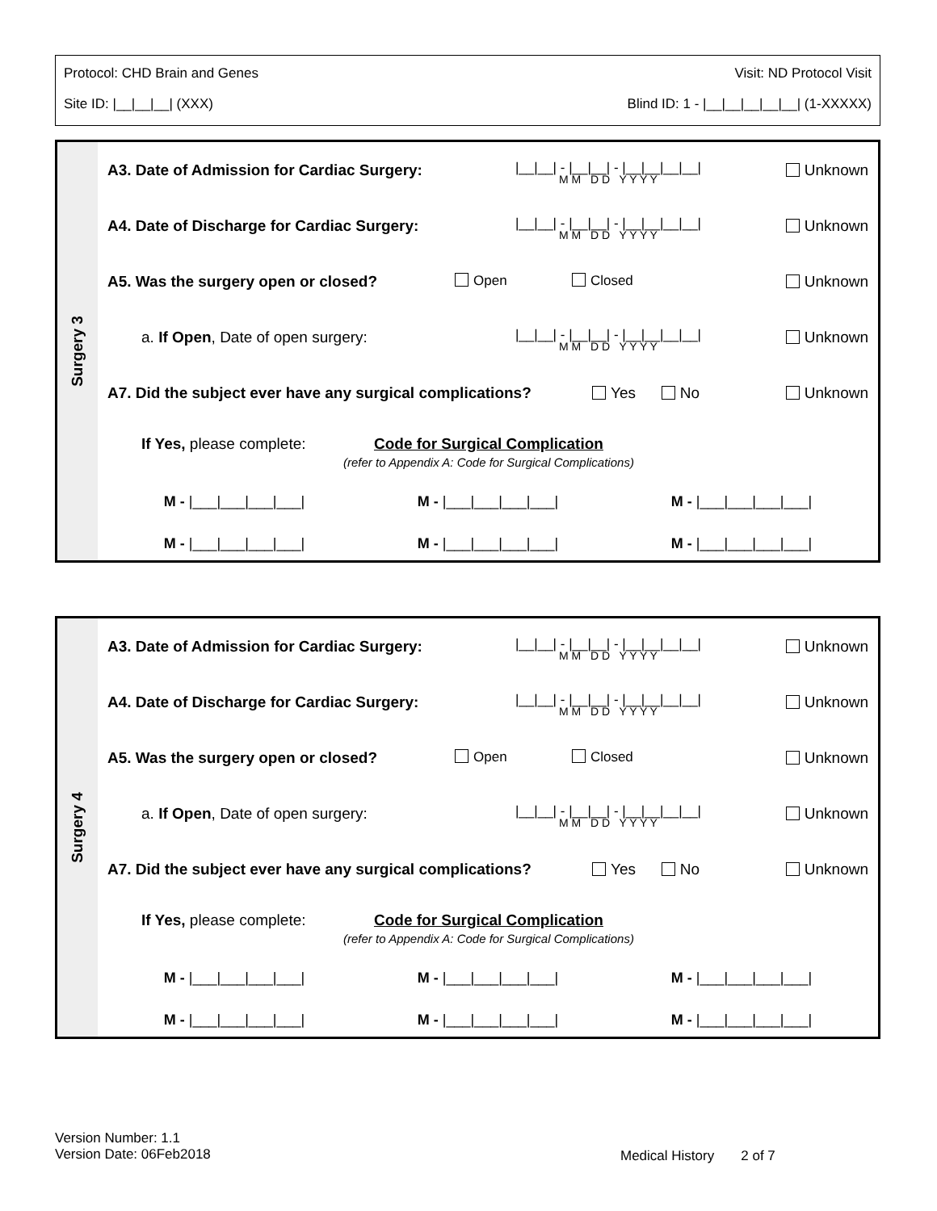Protocol: CHD Brain and Genes Visit: ND Protocol Visit
Site ID: |__|__|__| (XXX) Blind ID: 1 - |__|__|__|__|__| (1-XXXXX)
Surgery 3
A3. Date of Admission for Cardiac Surgery:
|__|__| - |__|__| - |__|__|__|__|
M M D D Y Y Y Y
Unknown
A4. Date of Discharge for Cardiac Surgery:
|__|__| - |__|__| - |__|__|__|__|
M M D D Y Y Y Y
Unknown
A5. Was the surgery open or closed? Open Closed Unknown
a. If Open, Date of open surgery: |__|__| - |__|__| - |__|__|__|__|
M M D D Y Y Y Y
Unknown
A7. Did the subject ever have any surgical complications?
Yes No Unknown
If Yes, please complete:
Code for Surgical Complication
(refer to Appendix A: Code for Surgical Complications)
M - |___|___|___|___| M - |___|___|___|___| M - |___|___|___|___|
M - |___|___|___|___| M - |___|___|___|___| M - |___|___|___|___|
Surgery 4
A3. Date of Admission for Cardiac Surgery:
|__|__| - |__|__| - |__|__|__|__|
M M D D Y Y Y Y
Unknown
A4. Date of Discharge for Cardiac Surgery:
|__|__| - |__|__| - |__|__|__|__|
M M D D Y Y Y Y
Unknown
A5. Was the surgery open or closed? Open Closed Unknown
a. If Open, Date of open surgery: |__|__| - |__|__| - |__|__|__|__|
M M D D Y Y Y Y
Unknown
A7. Did the subject ever have any surgical complications?
Yes No Unknown
If Yes, please complete:
Code for Surgical Complication
(refer to Appendix A: Code for Surgical Complications)
M - |___|___|___|___| M - |___|___|___|___| M - |___|___|___|___|
M - |___|___|___|___| M - |___|___|___|___| M - |___|___|___|___|
Version Number: 1.1
Version Date: 06Feb2018
Medical History 2 of 7